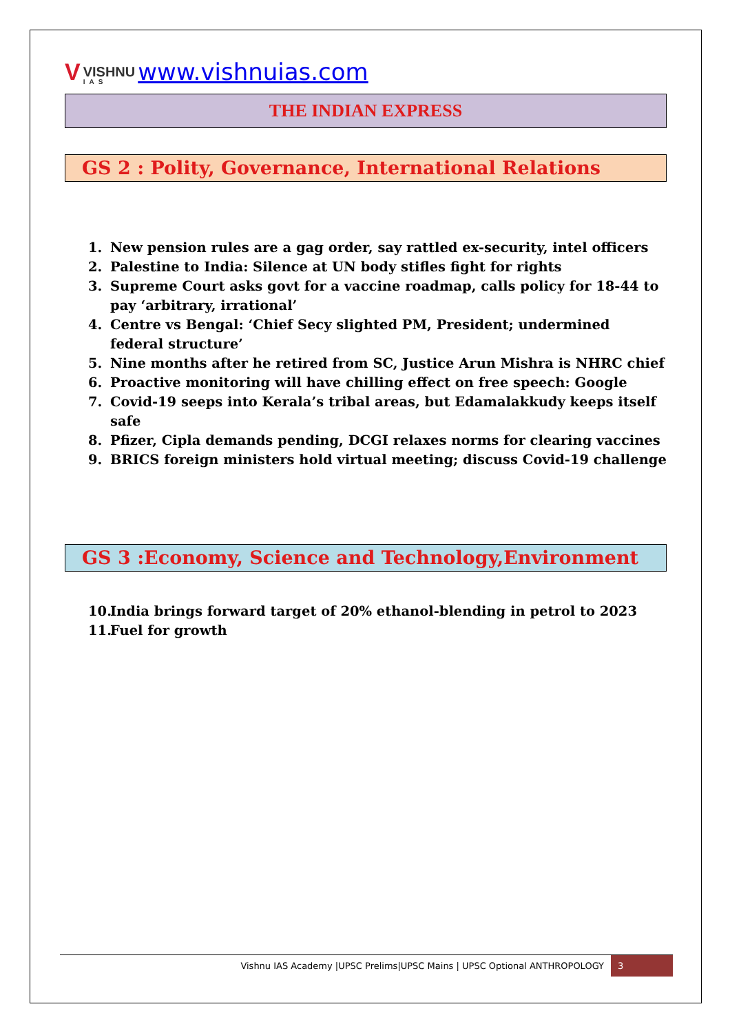V VISHNU
IAS www.vishnuias.com
THE INDIAN EXPRESS
GS 2 : Polity, Governance, International Relations
1. New pension rules are a gag order, say rattled ex-security, intel officers
2. Palestine to India: Silence at UN body stifles fight for rights
3. Supreme Court asks govt for a vaccine roadmap, calls policy for 18-44 to pay ‘arbitrary, irrational’
4. Centre vs Bengal: ‘Chief Secy slighted PM, President; undermined federal structure’
5. Nine months after he retired from SC, Justice Arun Mishra is NHRC chief
6. Proactive monitoring will have chilling effect on free speech: Google
7. Covid-19 seeps into Kerala’s tribal areas, but Edamalakkudy keeps itself safe
8. Pfizer, Cipla demands pending, DCGI relaxes norms for clearing vaccines
9. BRICS foreign ministers hold virtual meeting; discuss Covid-19 challenge
GS 3 :Economy, Science and Technology,Environment
10. India brings forward target of 20% ethanol-blending in petrol to 2023
11. Fuel for growth
Vishnu IAS Academy |UPSC Prelims|UPSC Mains | UPSC Optional ANTHROPOLOGY
3